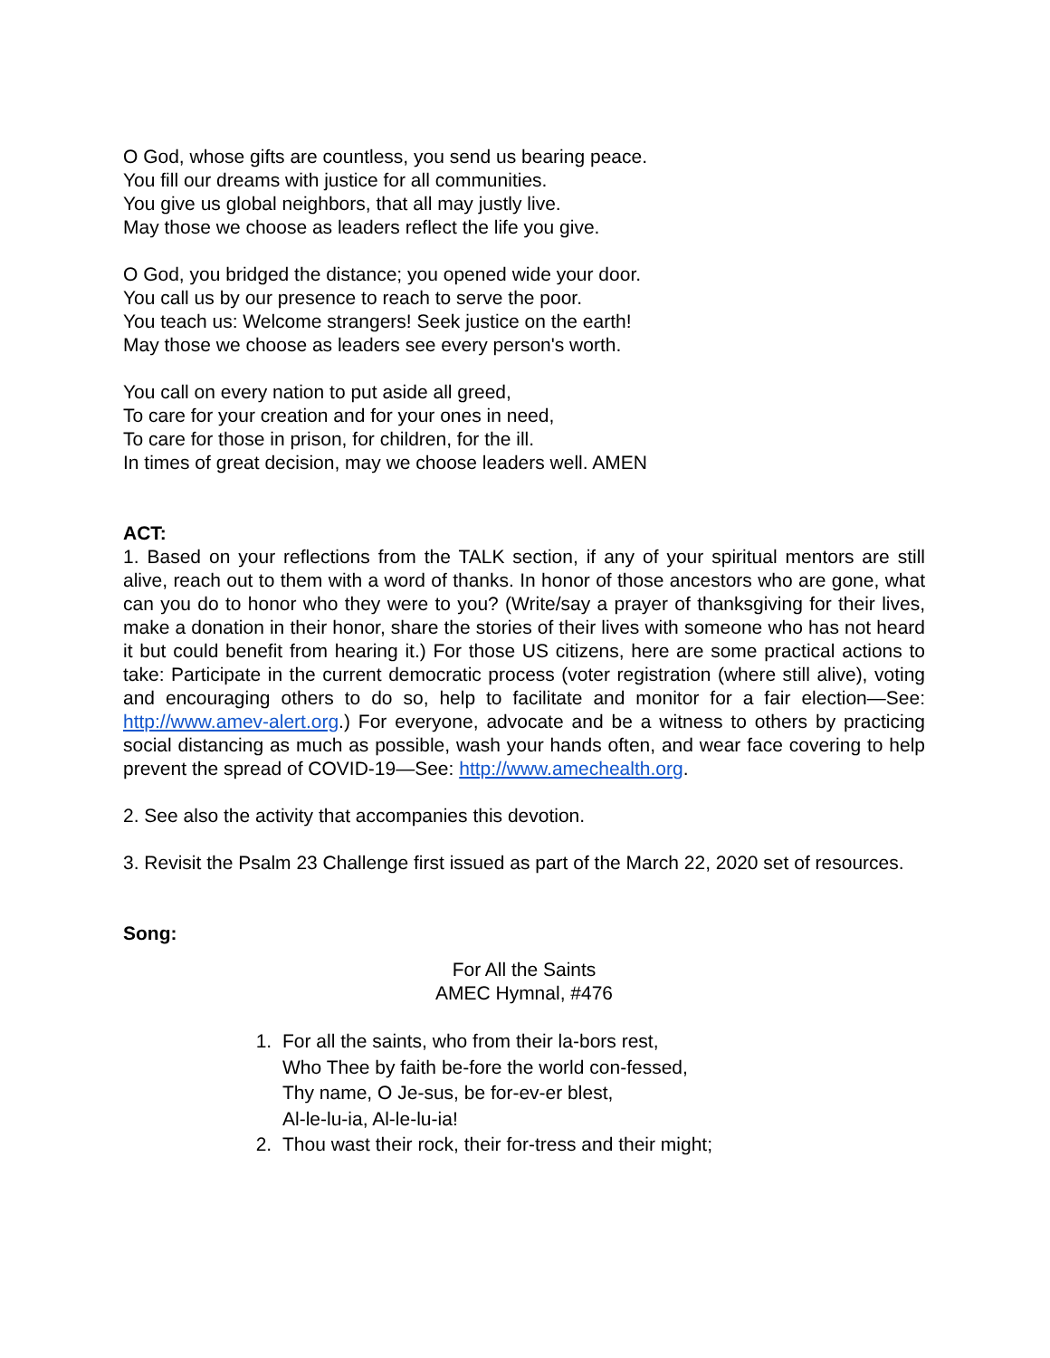O God, whose gifts are countless, you send us bearing peace.
You fill our dreams with justice for all communities.
You give us global neighbors, that all may justly live.
May those we choose as leaders reflect the life you give.
O God, you bridged the distance; you opened wide your door.
You call us by our presence to reach to serve the poor.
You teach us: Welcome strangers! Seek justice on the earth!
May those we choose as leaders see every person's worth.
You call on every nation to put aside all greed,
To care for your creation and for your ones in need,
To care for those in prison, for children, for the ill.
In times of great decision, may we choose leaders well. AMEN
ACT:
1. Based on your reflections from the TALK section, if any of your spiritual mentors are still alive, reach out to them with a word of thanks. In honor of those ancestors who are gone, what can you do to honor who they were to you? (Write/say a prayer of thanksgiving for their lives, make a donation in their honor, share the stories of their lives with someone who has not heard it but could benefit from hearing it.) For those US citizens, here are some practical actions to take: Participate in the current democratic process (voter registration (where still alive), voting and encouraging others to do so, help to facilitate and monitor for a fair election—See: http://www.amev-alert.org.) For everyone, advocate and be a witness to others by practicing social distancing as much as possible, wash your hands often, and wear face covering to help prevent the spread of COVID-19—See: http://www.amechealth.org.
2. See also the activity that accompanies this devotion.
3. Revisit the Psalm 23 Challenge first issued as part of the March 22, 2020 set of resources.
Song:
For All the Saints
AMEC Hymnal, #476
1. For all the saints, who from their la-bors rest,
Who Thee by faith be-fore the world con-fessed,
Thy name, O Je-sus, be for-ev-er blest,
Al-le-lu-ia, Al-le-lu-ia!
2. Thou wast their rock, their for-tress and their might;